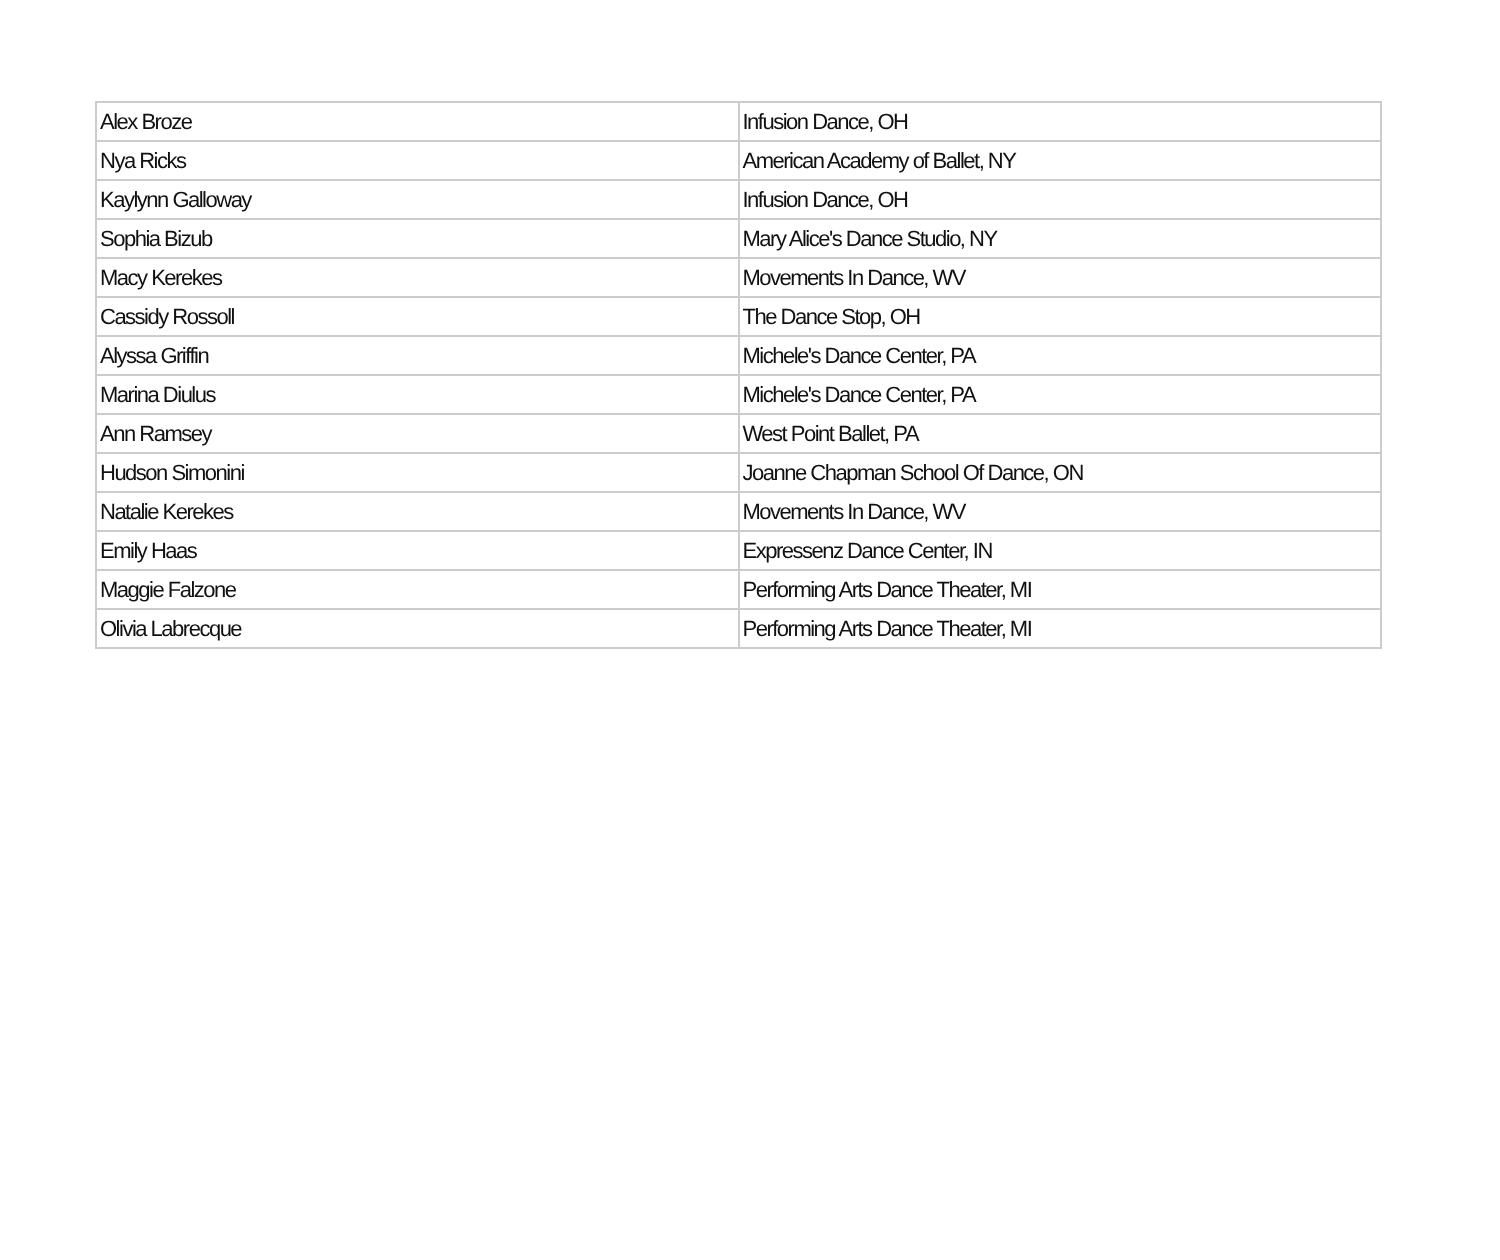| Alex Broze | Infusion Dance, OH |
| Nya Ricks | American Academy of Ballet, NY |
| Kaylynn Galloway | Infusion Dance, OH |
| Sophia Bizub | Mary Alice's Dance Studio, NY |
| Macy Kerekes | Movements In Dance, WV |
| Cassidy Rossoll | The Dance Stop, OH |
| Alyssa Griffin | Michele's Dance Center, PA |
| Marina Diulus | Michele's Dance Center, PA |
| Ann Ramsey | West Point Ballet, PA |
| Hudson Simonini | Joanne Chapman School Of Dance, ON |
| Natalie Kerekes | Movements In Dance, WV |
| Emily Haas | Expressenz Dance Center, IN |
| Maggie Falzone | Performing Arts Dance Theater, MI |
| Olivia Labrecque | Performing Arts Dance Theater, MI |